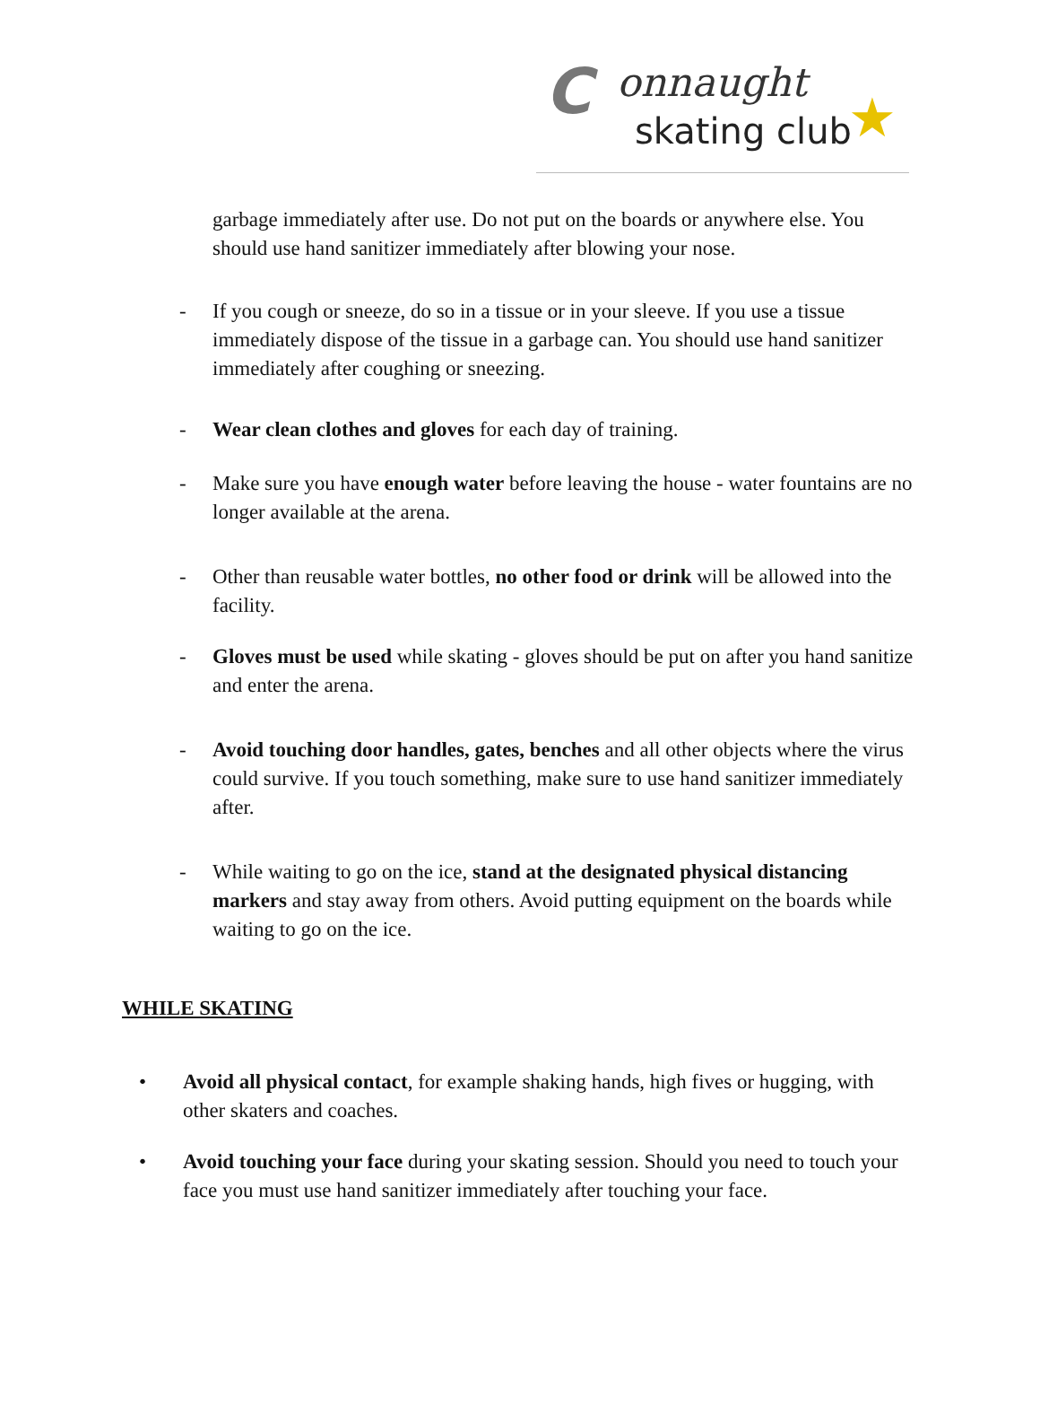C onnaught
skating club ★
garbage immediately after use. Do not put on the boards or anywhere else. You should use hand sanitizer immediately after blowing your nose.
- If you cough or sneeze, do so in a tissue or in your sleeve. If you use a tissue immediately dispose of the tissue in a garbage can. You should use hand sanitizer immediately after coughing or sneezing.
- Wear clean clothes and gloves for each day of training.
- Make sure you have enough water before leaving the house - water fountains are no longer available at the arena.
- Other than reusable water bottles, no other food or drink will be allowed into the facility.
- Gloves must be used while skating - gloves should be put on after you hand sanitize and enter the arena.
- Avoid touching door handles, gates, benches and all other objects where the virus could survive. If you touch something, make sure to use hand sanitizer immediately after.
- While waiting to go on the ice, stand at the designated physical distancing markers and stay away from others. Avoid putting equipment on the boards while waiting to go on the ice.
WHILE SKATING
• Avoid all physical contact, for example shaking hands, high fives or hugging, with other skaters and coaches.
• Avoid touching your face during your skating session. Should you need to touch your face you must use hand sanitizer immediately after touching your face.